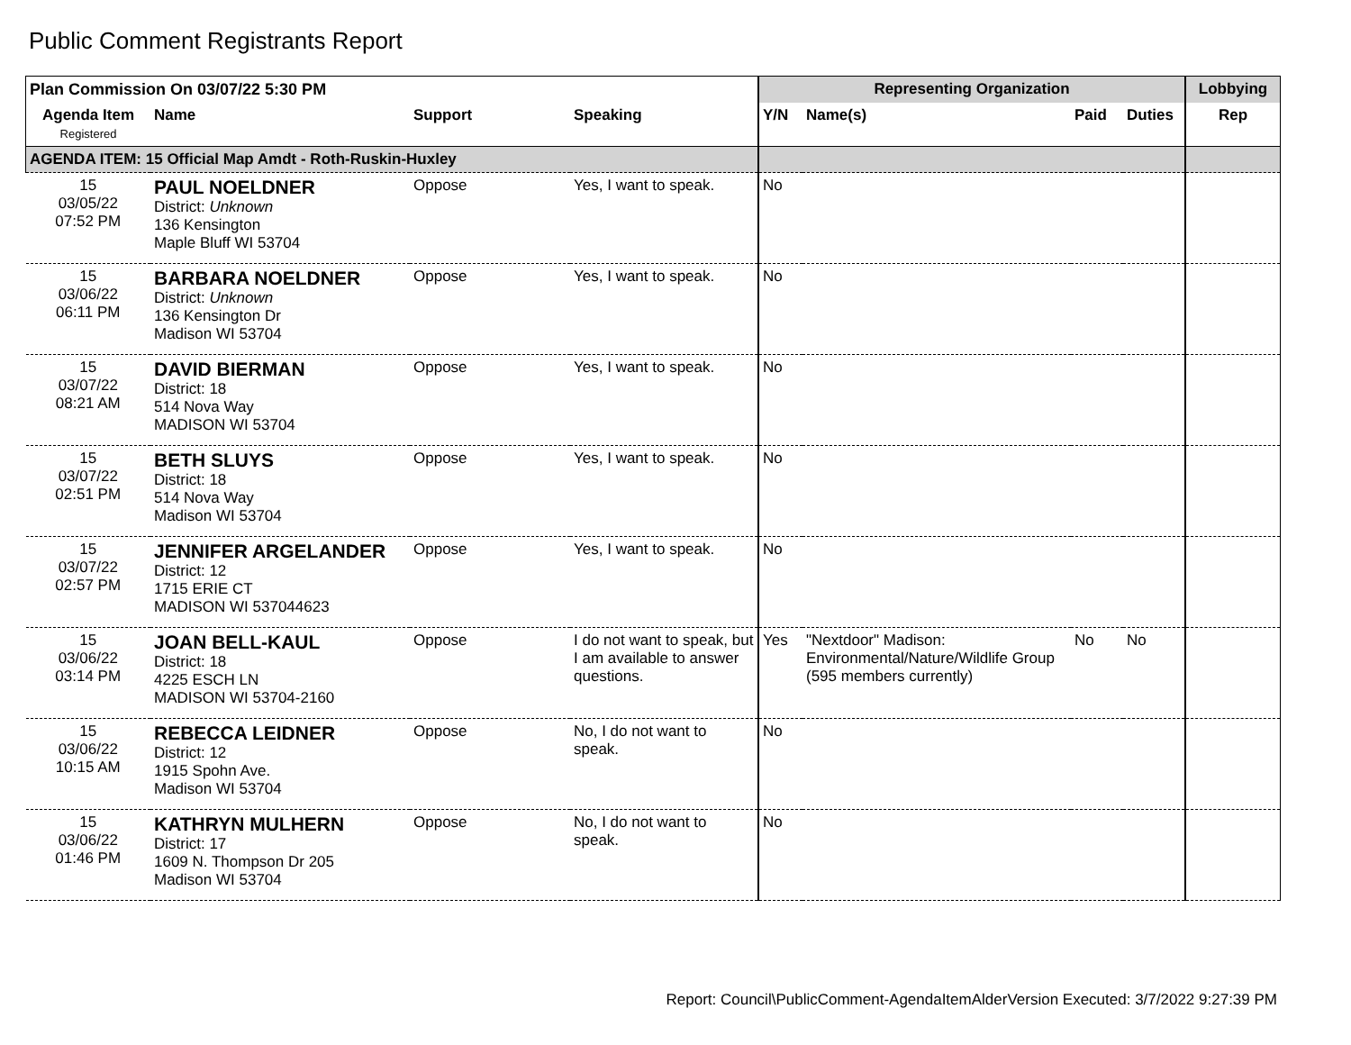Public Comment Registrants Report
| Plan Commission On 03/07/22 5:30 PM | | | | Representing Organization | | | | Lobbying |
| --- | --- | --- | --- | --- | --- | --- | --- | --- |
| Agenda Item Registered | Name | Support | Speaking | Y/N | Name(s) | Paid | Duties | Rep |
| AGENDA ITEM: 15 Official Map Amdt - Roth-Ruskin-Huxley | | | | | | | | |
| 15 03/05/22 07:52 PM | PAUL NOELDNER District: Unknown 136 Kensington Maple Bluff WI 53704 | Oppose | Yes, I want to speak. | No | | | | |
| 15 03/06/22 06:11 PM | BARBARA NOELDNER District: Unknown 136 Kensington Dr Madison WI 53704 | Oppose | Yes, I want to speak. | No | | | | |
| 15 03/07/22 08:21 AM | DAVID BIERMAN District: 18 514 Nova Way MADISON WI 53704 | Oppose | Yes, I want to speak. | No | | | | |
| 15 03/07/22 02:51 PM | BETH SLUYS District: 18 514 Nova Way Madison WI 53704 | Oppose | Yes, I want to speak. | No | | | | |
| 15 03/07/22 02:57 PM | JENNIFER ARGELANDER District: 12 1715 ERIE CT MADISON WI 537044623 | Oppose | Yes, I want to speak. | No | | | | |
| 15 03/06/22 03:14 PM | JOAN BELL-KAUL District: 18 4225 ESCH LN MADISON WI 53704-2160 | Oppose | I do not want to speak, but I am available to answer questions. | Yes | "Nextdoor" Madison: Environmental/Nature/Wildlife Group (595 members currently) | No | No | |
| 15 03/06/22 10:15 AM | REBECCA LEIDNER District: 12 1915 Spohn Ave. Madison WI 53704 | Oppose | No, I do not want to speak. | No | | | | |
| 15 03/06/22 01:46 PM | KATHRYN MULHERN District: 17 1609 N. Thompson Dr 205 Madison WI 53704 | Oppose | No, I do not want to speak. | No | | | | |
Report: Council\PublicComment-AgendaItemAlderVersion Executed: 3/7/2022 9:27:39 PM